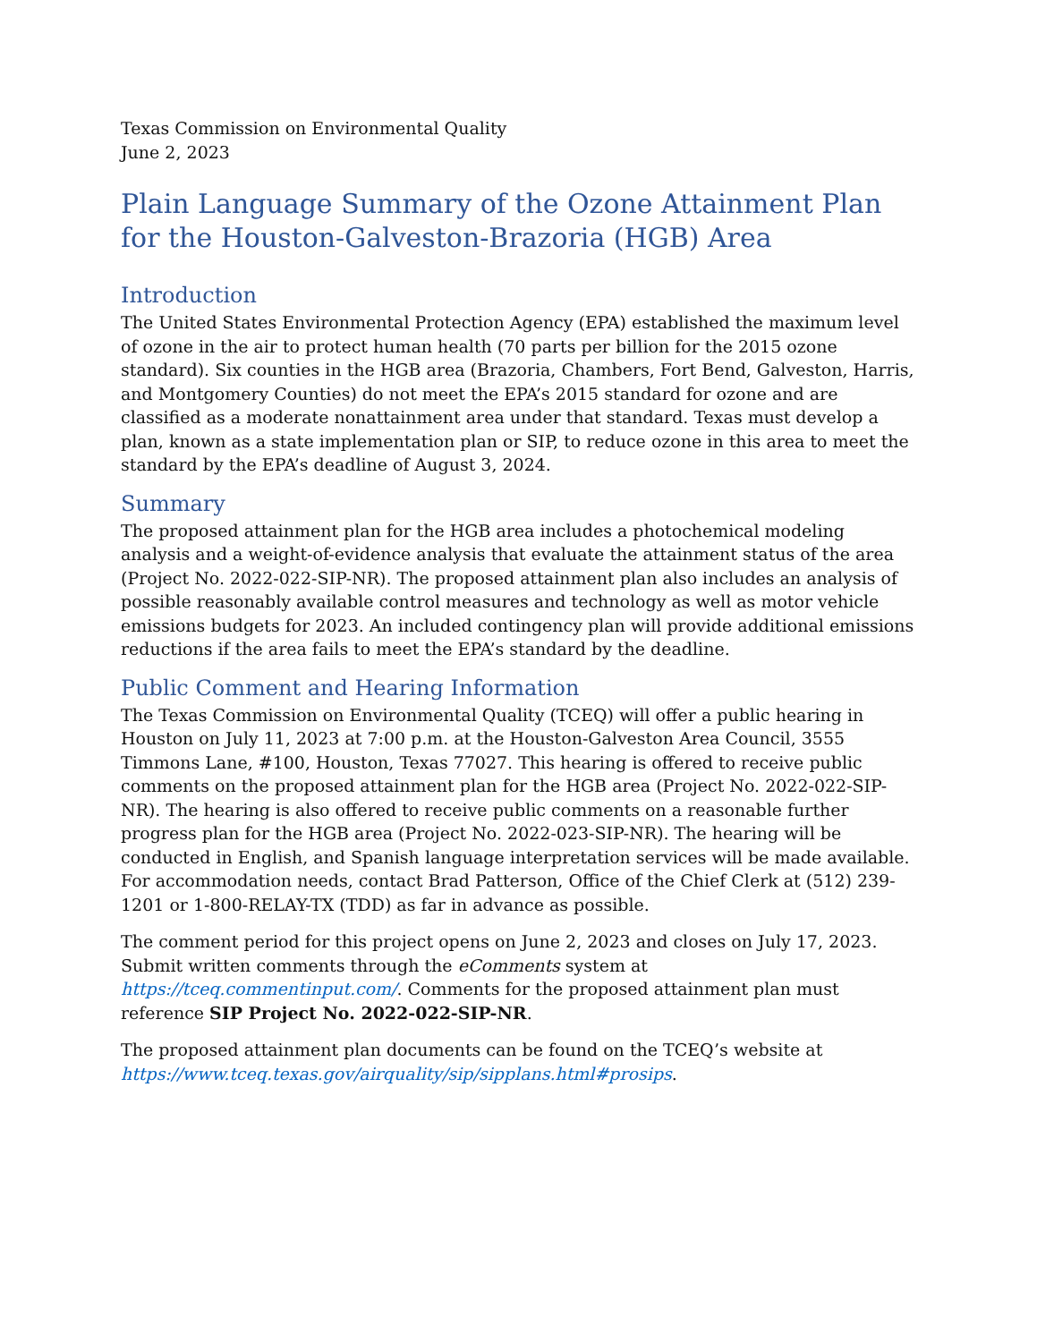Texas Commission on Environmental Quality
June 2, 2023
Plain Language Summary of the Ozone Attainment Plan for the Houston-Galveston-Brazoria (HGB) Area
Introduction
The United States Environmental Protection Agency (EPA) established the maximum level of ozone in the air to protect human health (70 parts per billion for the 2015 ozone standard). Six counties in the HGB area (Brazoria, Chambers, Fort Bend, Galveston, Harris, and Montgomery Counties) do not meet the EPA’s 2015 standard for ozone and are classified as a moderate nonattainment area under that standard. Texas must develop a plan, known as a state implementation plan or SIP, to reduce ozone in this area to meet the standard by the EPA’s deadline of August 3, 2024.
Summary
The proposed attainment plan for the HGB area includes a photochemical modeling analysis and a weight-of-evidence analysis that evaluate the attainment status of the area (Project No. 2022-022-SIP-NR). The proposed attainment plan also includes an analysis of possible reasonably available control measures and technology as well as motor vehicle emissions budgets for 2023. An included contingency plan will provide additional emissions reductions if the area fails to meet the EPA’s standard by the deadline.
Public Comment and Hearing Information
The Texas Commission on Environmental Quality (TCEQ) will offer a public hearing in Houston on July 11, 2023 at 7:00 p.m. at the Houston-Galveston Area Council, 3555 Timmons Lane, #100, Houston, Texas 77027. This hearing is offered to receive public comments on the proposed attainment plan for the HGB area (Project No. 2022-022-SIP-NR). The hearing is also offered to receive public comments on a reasonable further progress plan for the HGB area (Project No. 2022-023-SIP-NR). The hearing will be conducted in English, and Spanish language interpretation services will be made available. For accommodation needs, contact Brad Patterson, Office of the Chief Clerk at (512) 239-1201 or 1-800-RELAY-TX (TDD) as far in advance as possible.
The comment period for this project opens on June 2, 2023 and closes on July 17, 2023. Submit written comments through the eComments system at https://tceq.commentinput.com/. Comments for the proposed attainment plan must reference SIP Project No. 2022-022-SIP-NR.
The proposed attainment plan documents can be found on the TCEQ’s website at https://www.tceq.texas.gov/airquality/sip/sipplans.html#prosips.